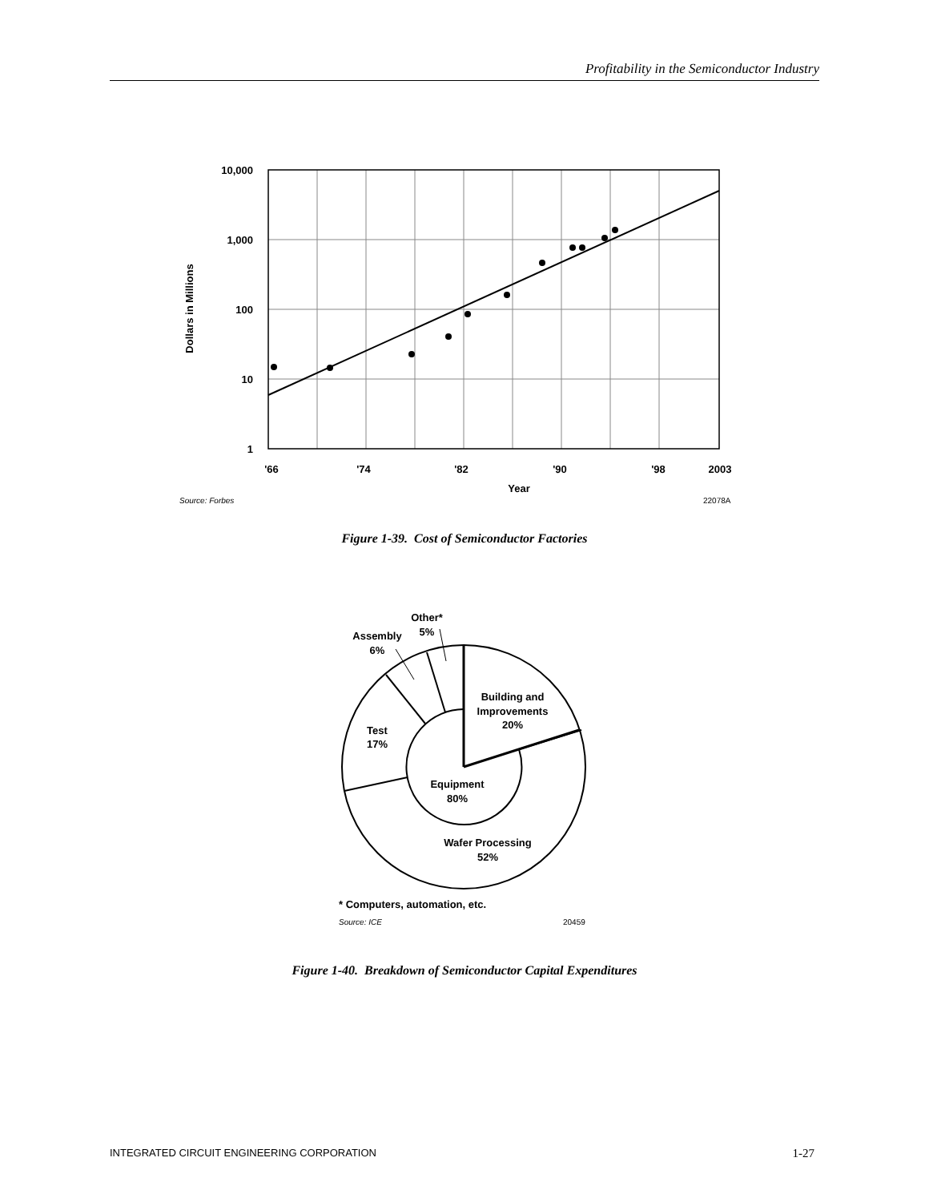Profitability in the Semiconductor Industry
10,000
1,000
100
10
1
'66
'74
'82
'90
'98
2003
Year
Dollars in Millions
Source: Forbes
22078A
Other*
5%
Assembly
6%
Building and
Improvements
20%
Test
17%
Equipment
80%
Wafer Processing
52%
* Computers, automation, etc.
Source: ICE
20459
Figure 1-39. Cost of Semiconductor Factories
Figure 1-40. Breakdown of Semiconductor Capital Expenditures
INTEGRATED CIRCUIT ENGINEERING CORPORATION 1-27